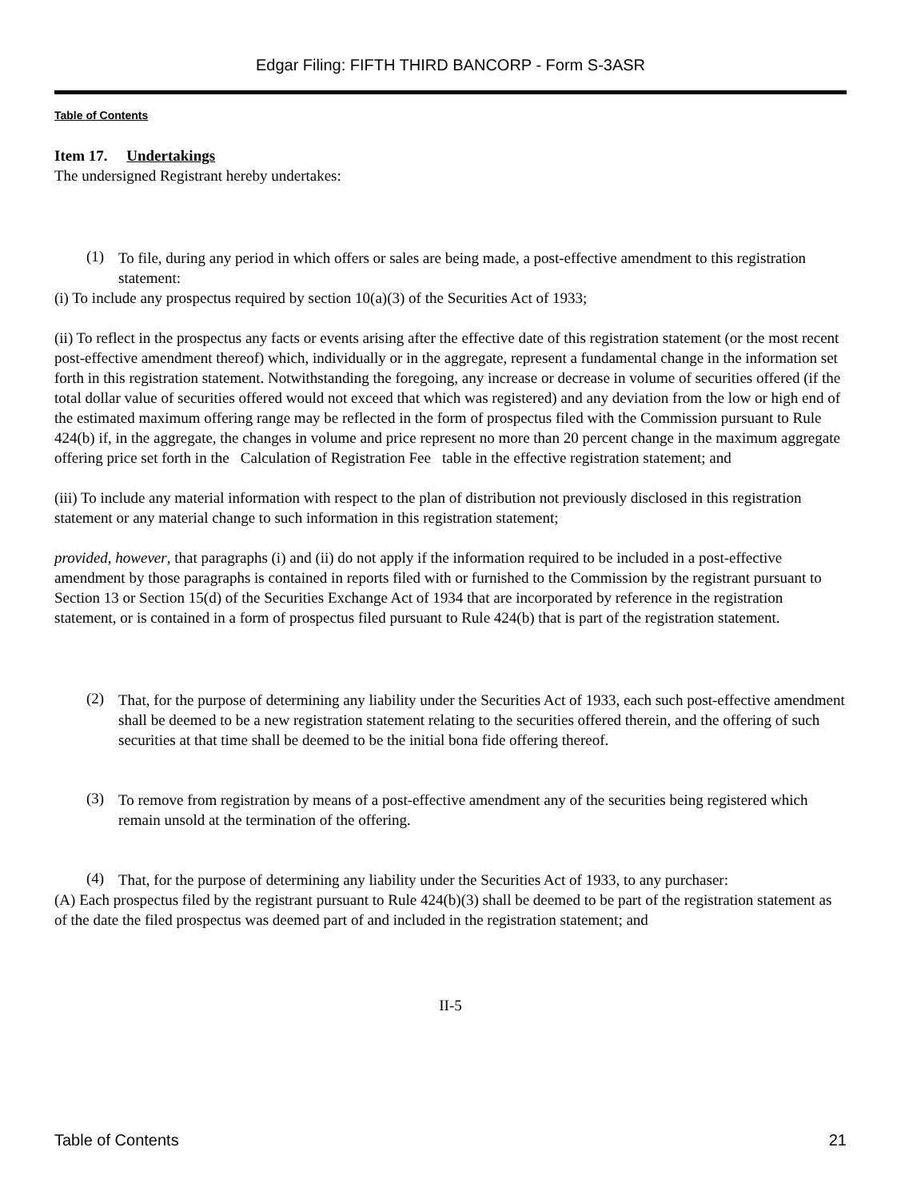Edgar Filing: FIFTH THIRD BANCORP - Form S-3ASR
Table of Contents
Item 17. Undertakings
The undersigned Registrant hereby undertakes:
(1)
To file, during any period in which offers or sales are being made, a post-effective amendment to this registration statement:
(i) To include any prospectus required by section 10(a)(3) of the Securities Act of 1933;
(ii) To reflect in the prospectus any facts or events arising after the effective date of this registration statement (or the most recent post-effective amendment thereof) which, individually or in the aggregate, represent a fundamental change in the information set forth in this registration statement. Notwithstanding the foregoing, any increase or decrease in volume of securities offered (if the total dollar value of securities offered would not exceed that which was registered) and any deviation from the low or high end of the estimated maximum offering range may be reflected in the form of prospectus filed with the Commission pursuant to Rule 424(b) if, in the aggregate, the changes in volume and price represent no more than 20 percent change in the maximum aggregate offering price set forth in the Calculation of Registration Fee table in the effective registration statement; and
(iii) To include any material information with respect to the plan of distribution not previously disclosed in this registration statement or any material change to such information in this registration statement;
provided, however, that paragraphs (i) and (ii) do not apply if the information required to be included in a post-effective amendment by those paragraphs is contained in reports filed with or furnished to the Commission by the registrant pursuant to Section 13 or Section 15(d) of the Securities Exchange Act of 1934 that are incorporated by reference in the registration statement, or is contained in a form of prospectus filed pursuant to Rule 424(b) that is part of the registration statement.
(2)
That, for the purpose of determining any liability under the Securities Act of 1933, each such post-effective amendment shall be deemed to be a new registration statement relating to the securities offered therein, and the offering of such securities at that time shall be deemed to be the initial bona fide offering thereof.
(3)
To remove from registration by means of a post-effective amendment any of the securities being registered which remain unsold at the termination of the offering.
(4)
That, for the purpose of determining any liability under the Securities Act of 1933, to any purchaser:
(A) Each prospectus filed by the registrant pursuant to Rule 424(b)(3) shall be deemed to be part of the registration statement as of the date the filed prospectus was deemed part of and included in the registration statement; and
II-5
Table of Contents 21